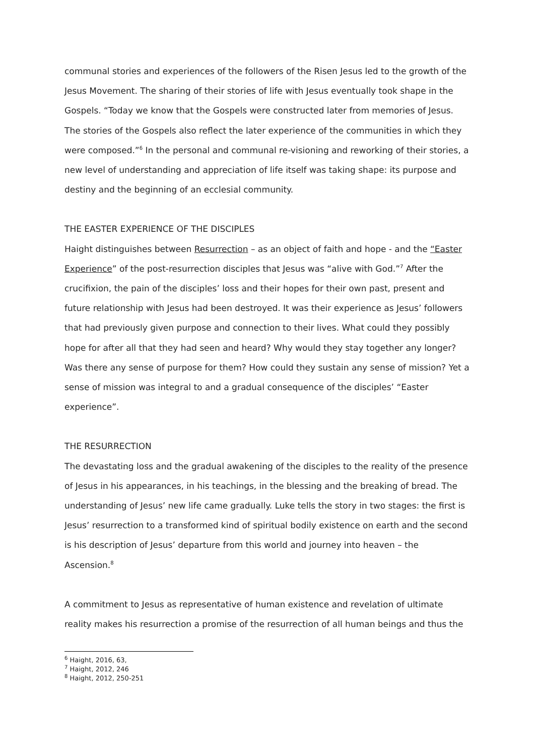communal stories and experiences of the followers of the Risen Jesus led to the growth of the Jesus Movement. The sharing of their stories of life with Jesus eventually took shape in the Gospels. “Today we know that the Gospels were constructed later from memories of Jesus. The stories of the Gospels also reflect the later experience of the communities in which they were composed.”<sup>6</sup> In the personal and communal re-visioning and reworking of their stories, a new level of understanding and appreciation of life itself was taking shape: its purpose and destiny and the beginning of an ecclesial community.
THE EASTER EXPERIENCE OF THE DISCIPLES
Haight distinguishes between Resurrection – as an object of faith and hope - and the “Easter Experience” of the post-resurrection disciples that Jesus was “alive with God.”<sup>7</sup> After the crucifixion, the pain of the disciples’ loss and their hopes for their own past, present and future relationship with Jesus had been destroyed. It was their experience as Jesus’ followers that had previously given purpose and connection to their lives. What could they possibly hope for after all that they had seen and heard? Why would they stay together any longer? Was there any sense of purpose for them? How could they sustain any sense of mission? Yet a sense of mission was integral to and a gradual consequence of the disciples’ “Easter experience”.
THE RESURRECTION
The devastating loss and the gradual awakening of the disciples to the reality of the presence of Jesus in his appearances, in his teachings, in the blessing and the breaking of bread. The understanding of Jesus’ new life came gradually. Luke tells the story in two stages: the first is Jesus’ resurrection to a transformed kind of spiritual bodily existence on earth and the second is his description of Jesus’ departure from this world and journey into heaven – the Ascension.<sup>8</sup>
A commitment to Jesus as representative of human existence and revelation of ultimate reality makes his resurrection a promise of the resurrection of all human beings and thus the
<sup>6</sup> Haight, 2016, 63,
<sup>7</sup> Haight, 2012, 246
<sup>8</sup> Haight, 2012, 250-251